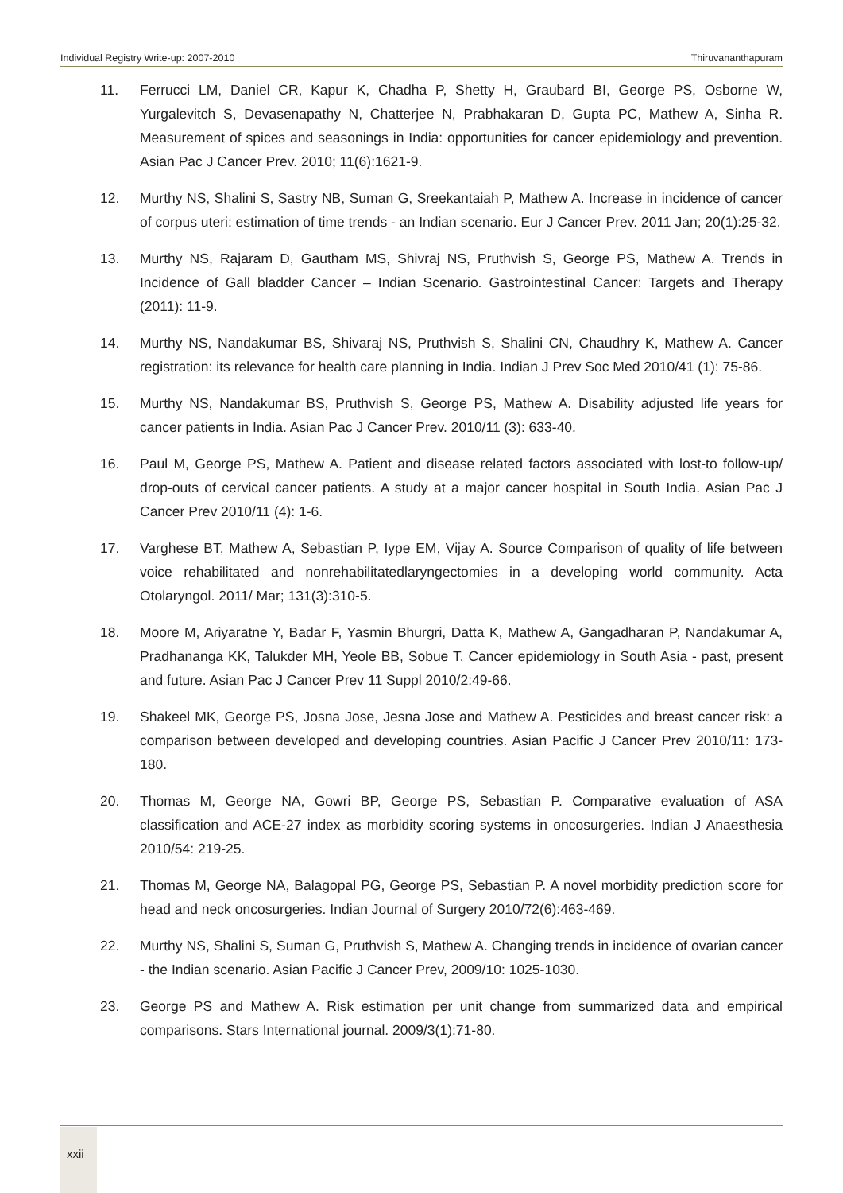Individual Registry Write-up: 2007-2010 Thiruvananthapuram
11. Ferrucci LM, Daniel CR, Kapur K, Chadha P, Shetty H, Graubard BI, George PS, Osborne W, Yurgalevitch S, Devasenapathy N, Chatterjee N, Prabhakaran D, Gupta PC, Mathew A, Sinha R. Measurement of spices and seasonings in India: opportunities for cancer epidemiology and prevention. Asian Pac J Cancer Prev. 2010; 11(6):1621-9.
12. Murthy NS, Shalini S, Sastry NB, Suman G, Sreekantaiah P, Mathew A. Increase in incidence of cancer of corpus uteri: estimation of time trends - an Indian scenario. Eur J Cancer Prev. 2011 Jan; 20(1):25-32.
13. Murthy NS, Rajaram D, Gautham MS, Shivraj NS, Pruthvish S, George PS, Mathew A. Trends in Incidence of Gall bladder Cancer – Indian Scenario. Gastrointestinal Cancer: Targets and Therapy (2011): 11-9.
14. Murthy NS, Nandakumar BS, Shivaraj NS, Pruthvish S, Shalini CN, Chaudhry K, Mathew A. Cancer registration: its relevance for health care planning in India. Indian J Prev Soc Med 2010/41 (1): 75-86.
15. Murthy NS, Nandakumar BS, Pruthvish S, George PS, Mathew A. Disability adjusted life years for cancer patients in India. Asian Pac J Cancer Prev. 2010/11 (3): 633-40.
16. Paul M, George PS, Mathew A. Patient and disease related factors associated with lost-to follow-up/ drop-outs of cervical cancer patients. A study at a major cancer hospital in South India. Asian Pac J Cancer Prev 2010/11 (4): 1-6.
17. Varghese BT, Mathew A, Sebastian P, Iype EM, Vijay A. Source Comparison of quality of life between voice rehabilitated and nonrehabilitatedlaryngectomies in a developing world community. Acta Otolaryngol. 2011/ Mar; 131(3):310-5.
18. Moore M, Ariyaratne Y, Badar F, Yasmin Bhurgri, Datta K, Mathew A, Gangadharan P, Nandakumar A, Pradhananga KK, Talukder MH, Yeole BB, Sobue T. Cancer epidemiology in South Asia - past, present and future. Asian Pac J Cancer Prev 11 Suppl 2010/2:49-66.
19. Shakeel MK, George PS, Josna Jose, Jesna Jose and Mathew A. Pesticides and breast cancer risk: a comparison between developed and developing countries. Asian Pacific J Cancer Prev 2010/11: 173-180.
20. Thomas M, George NA, Gowri BP, George PS, Sebastian P. Comparative evaluation of ASA classification and ACE-27 index as morbidity scoring systems in oncosurgeries. Indian J Anaesthesia 2010/54: 219-25.
21. Thomas M, George NA, Balagopal PG, George PS, Sebastian P. A novel morbidity prediction score for head and neck oncosurgeries. Indian Journal of Surgery 2010/72(6):463-469.
22. Murthy NS, Shalini S, Suman G, Pruthvish S, Mathew A. Changing trends in incidence of ovarian cancer - the Indian scenario. Asian Pacific J Cancer Prev, 2009/10: 1025-1030.
23. George PS and Mathew A. Risk estimation per unit change from summarized data and empirical comparisons. Stars International journal. 2009/3(1):71-80.
xxii